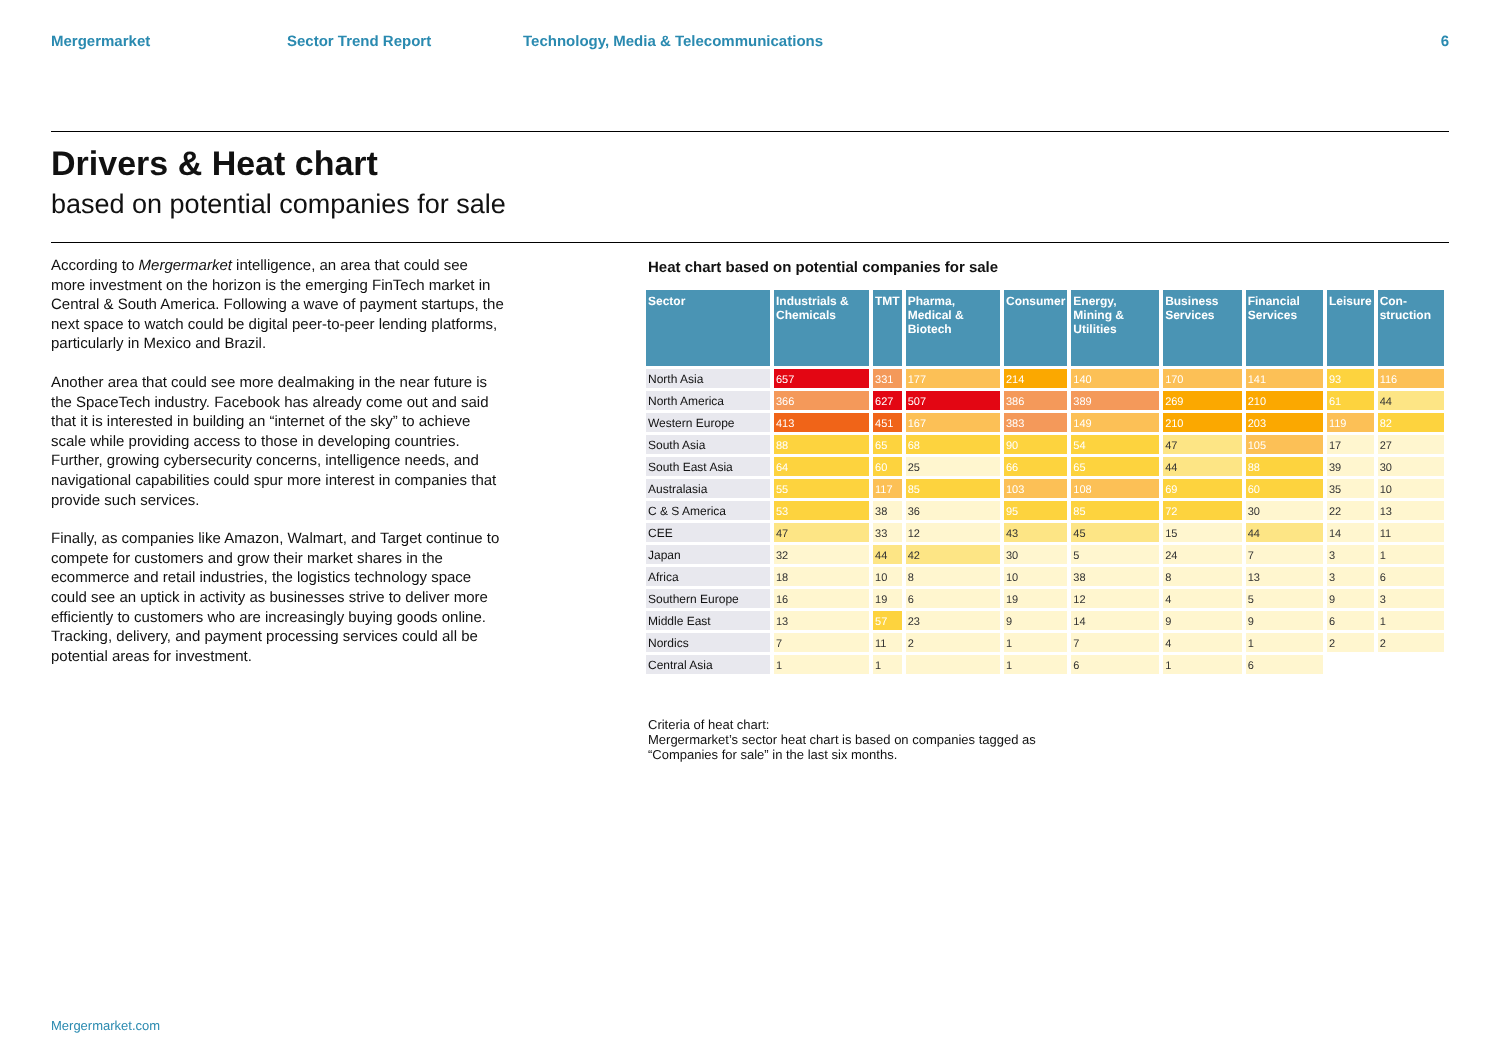Mergermarket Sector Trend Report Technology, Media & Telecommunications 6
Drivers & Heat chart
based on potential companies for sale
According to Mergermarket intelligence, an area that could see more investment on the horizon is the emerging FinTech market in Central & South America. Following a wave of payment startups, the next space to watch could be digital peer-to-peer lending platforms, particularly in Mexico and Brazil.
Another area that could see more dealmaking in the near future is the SpaceTech industry. Facebook has already come out and said that it is interested in building an “internet of the sky” to achieve scale while providing access to those in developing countries. Further, growing cybersecurity concerns, intelligence needs, and navigational capabilities could spur more interest in companies that provide such services.
Finally, as companies like Amazon, Walmart, and Target continue to compete for customers and grow their market shares in the ecommerce and retail industries, the logistics technology space could see an uptick in activity as businesses strive to deliver more efficiently to customers who are increasingly buying goods online. Tracking, delivery, and payment processing services could all be potential areas for investment.
Heat chart based on potential companies for sale
| Sector | Industrials & Chemicals | TMT | Pharma, Medical & Biotech | Consumer | Energy, Mining & Utilities | Business Services | Financial Services | Leisure | Con-struction |
| --- | --- | --- | --- | --- | --- | --- | --- | --- | --- |
| North Asia | 657 | 331 | 177 | 214 | 140 | 170 | 141 | 93 | 116 |
| North America | 366 | 627 | 507 | 386 | 389 | 269 | 210 | 61 | 44 |
| Western Europe | 413 | 451 | 167 | 383 | 149 | 210 | 203 | 119 | 82 |
| South Asia | 88 | 65 | 68 | 90 | 54 | 47 | 105 | 17 | 27 |
| South East Asia | 64 | 60 | 25 | 66 | 65 | 44 | 88 | 39 | 30 |
| Australasia | 55 | 117 | 85 | 103 | 108 | 69 | 60 | 35 | 10 |
| C & S America | 53 | 38 | 36 | 95 | 85 | 72 | 30 | 22 | 13 |
| CEE | 47 | 33 | 12 | 43 | 45 | 15 | 44 | 14 | 11 |
| Japan | 32 | 44 | 42 | 30 | 5 | 24 | 7 | 3 | 1 |
| Africa | 18 | 10 | 8 | 10 | 38 | 8 | 13 | 3 | 6 |
| Southern Europe | 16 | 19 | 6 | 19 | 12 | 4 | 5 | 9 | 3 |
| Middle East | 13 | 57 | 23 | 9 | 14 | 9 | 9 | 6 | 1 |
| Nordics | 7 | 11 | 2 | 1 | 7 | 4 | 1 | 2 | 2 |
| Central Asia | 1 | 1 | | 1 | 6 | 1 | 6 | | |
Criteria of heat chart:
Mergermarket’s sector heat chart is based on companies tagged as
“Companies for sale” in the last six months.
Mergermarket.com